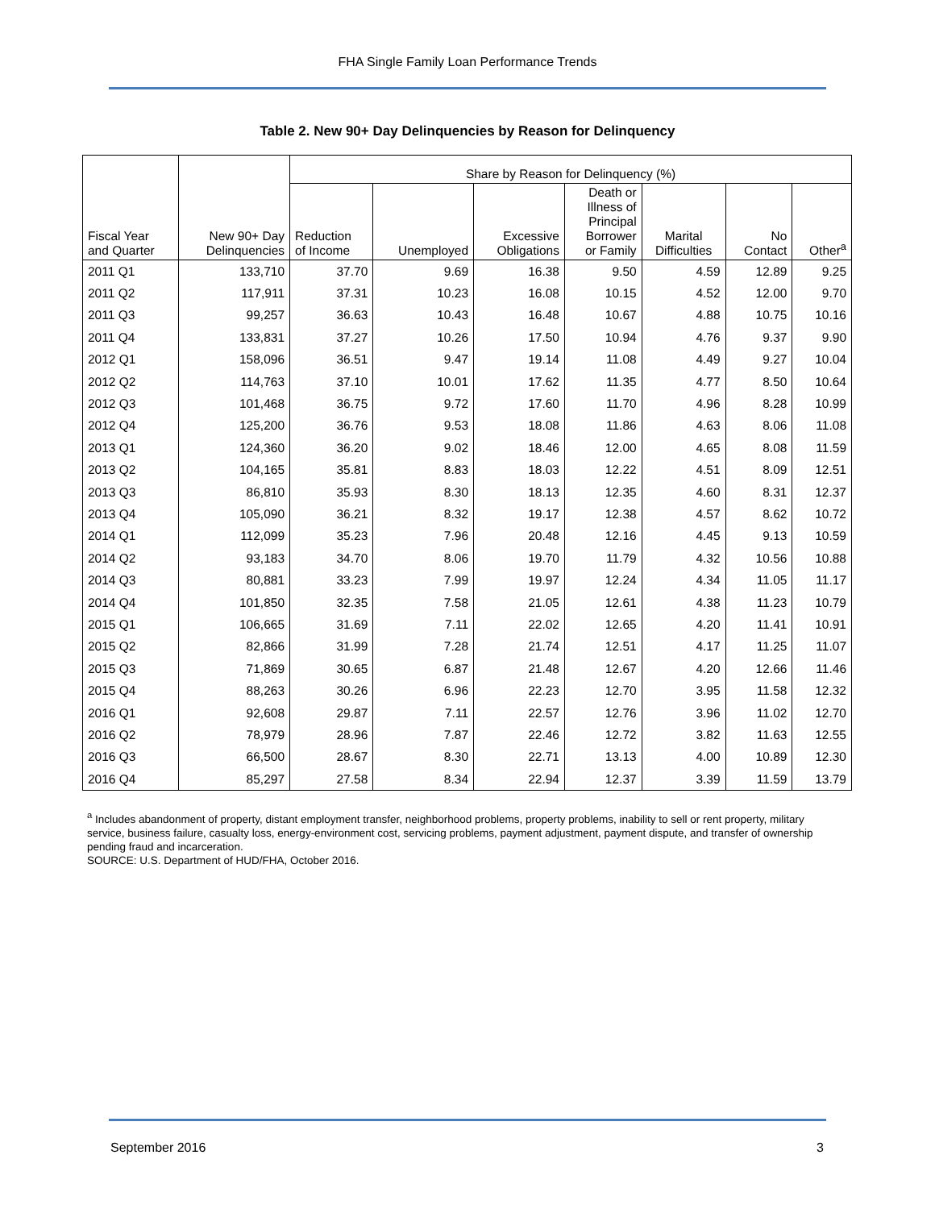FHA Single Family Loan Performance Trends
Table 2. New 90+ Day Delinquencies by Reason for Delinquency
| Fiscal Year and Quarter | New 90+ Day Delinquencies | Share by Reason for Delinquency (%) | | | | | | |
| --- | --- | --- | --- | --- | --- | --- | --- | --- |
| | | Reduction of Income | Unemployed | Excessive Obligations | Death or Illness of Principal Borrower or Family | Marital Difficulties | No Contact | Other<sup>a</sup> |
| 2011 Q1 | 133,710 | 37.70 | 9.69 | 16.38 | 9.50 | 4.59 | 12.89 | 9.25 |
| 2011 Q2 | 117,911 | 37.31 | 10.23 | 16.08 | 10.15 | 4.52 | 12.00 | 9.70 |
| 2011 Q3 | 99,257 | 36.63 | 10.43 | 16.48 | 10.67 | 4.88 | 10.75 | 10.16 |
| 2011 Q4 | 133,831 | 37.27 | 10.26 | 17.50 | 10.94 | 4.76 | 9.37 | 9.90 |
| 2012 Q1 | 158,096 | 36.51 | 9.47 | 19.14 | 11.08 | 4.49 | 9.27 | 10.04 |
| 2012 Q2 | 114,763 | 37.10 | 10.01 | 17.62 | 11.35 | 4.77 | 8.50 | 10.64 |
| 2012 Q3 | 101,468 | 36.75 | 9.72 | 17.60 | 11.70 | 4.96 | 8.28 | 10.99 |
| 2012 Q4 | 125,200 | 36.76 | 9.53 | 18.08 | 11.86 | 4.63 | 8.06 | 11.08 |
| 2013 Q1 | 124,360 | 36.20 | 9.02 | 18.46 | 12.00 | 4.65 | 8.08 | 11.59 |
| 2013 Q2 | 104,165 | 35.81 | 8.83 | 18.03 | 12.22 | 4.51 | 8.09 | 12.51 |
| 2013 Q3 | 86,810 | 35.93 | 8.30 | 18.13 | 12.35 | 4.60 | 8.31 | 12.37 |
| 2013 Q4 | 105,090 | 36.21 | 8.32 | 19.17 | 12.38 | 4.57 | 8.62 | 10.72 |
| 2014 Q1 | 112,099 | 35.23 | 7.96 | 20.48 | 12.16 | 4.45 | 9.13 | 10.59 |
| 2014 Q2 | 93,183 | 34.70 | 8.06 | 19.70 | 11.79 | 4.32 | 10.56 | 10.88 |
| 2014 Q3 | 80,881 | 33.23 | 7.99 | 19.97 | 12.24 | 4.34 | 11.05 | 11.17 |
| 2014 Q4 | 101,850 | 32.35 | 7.58 | 21.05 | 12.61 | 4.38 | 11.23 | 10.79 |
| 2015 Q1 | 106,665 | 31.69 | 7.11 | 22.02 | 12.65 | 4.20 | 11.41 | 10.91 |
| 2015 Q2 | 82,866 | 31.99 | 7.28 | 21.74 | 12.51 | 4.17 | 11.25 | 11.07 |
| 2015 Q3 | 71,869 | 30.65 | 6.87 | 21.48 | 12.67 | 4.20 | 12.66 | 11.46 |
| 2015 Q4 | 88,263 | 30.26 | 6.96 | 22.23 | 12.70 | 3.95 | 11.58 | 12.32 |
| 2016 Q1 | 92,608 | 29.87 | 7.11 | 22.57 | 12.76 | 3.96 | 11.02 | 12.70 |
| 2016 Q2 | 78,979 | 28.96 | 7.87 | 22.46 | 12.72 | 3.82 | 11.63 | 12.55 |
| 2016 Q3 | 66,500 | 28.67 | 8.30 | 22.71 | 13.13 | 4.00 | 10.89 | 12.30 |
| 2016 Q4 | 85,297 | 27.58 | 8.34 | 22.94 | 12.37 | 3.39 | 11.59 | 13.79 |
<sup>a</sup> Includes abandonment of property, distant employment transfer, neighborhood problems, property problems, inability to sell or rent property, military service, business failure, casualty loss, energy-environment cost, servicing problems, payment adjustment, payment dispute, and transfer of ownership pending fraud and incarceration.
SOURCE: U.S. Department of HUD/FHA, October 2016.
September 2016 3